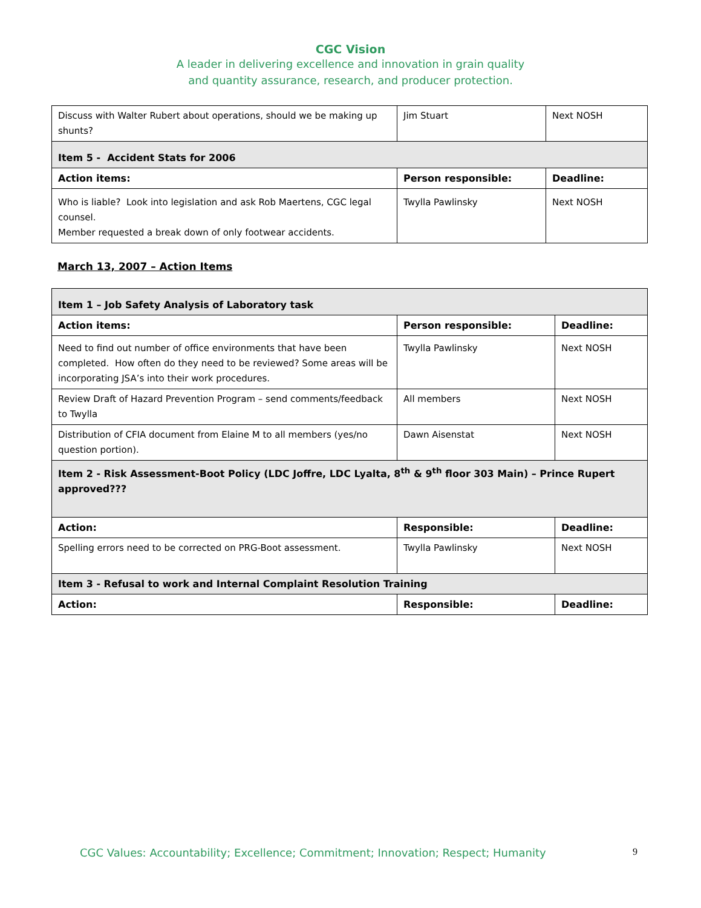CGC Vision
A leader in delivering excellence and innovation in grain quality
and quantity assurance, research, and producer protection.
| Discuss with Walter Rubert about operations, should we be making up shunts? | Jim Stuart | Next NOSH |
| Item 5 - Accident Stats for 2006 | | |
| Action items: | Person responsible: | Deadline: |
| Who is liable? Look into legislation and ask Rob Maertens, CGC legal counsel. Member requested a break down of only footwear accidents. | Twylla Pawlinsky | Next NOSH |
March 13, 2007 – Action Items
| Item 1 – Job Safety Analysis of Laboratory task | | |
| Action items: | Person responsible: | Deadline: |
| Need to find out number of office environments that have been completed. How often do they need to be reviewed? Some areas will be incorporating JSA’s into their work procedures. | Twylla Pawlinsky | Next NOSH |
| Review Draft of Hazard Prevention Program – send comments/feedback to Twylla | All members | Next NOSH |
| Distribution of CFIA document from Elaine M to all members (yes/no question portion). | Dawn Aisenstat | Next NOSH |
| Item 2 - Risk Assessment-Boot Policy (LDC Joffre, LDC Lyalta, 8<sup>th</sup> & 9<sup>th</sup> floor 303 Main) – Prince Rupert approved??? | | |
| Action: | Responsible: | Deadline: |
| Spelling errors need to be corrected on PRG-Boot assessment. | Twylla Pawlinsky | Next NOSH |
| Item 3 - Refusal to work and Internal Complaint Resolution Training | | |
| Action: | Responsible: | Deadline: |
CGC Values: Accountability; Excellence; Commitment; Innovation; Respect; Humanity 9